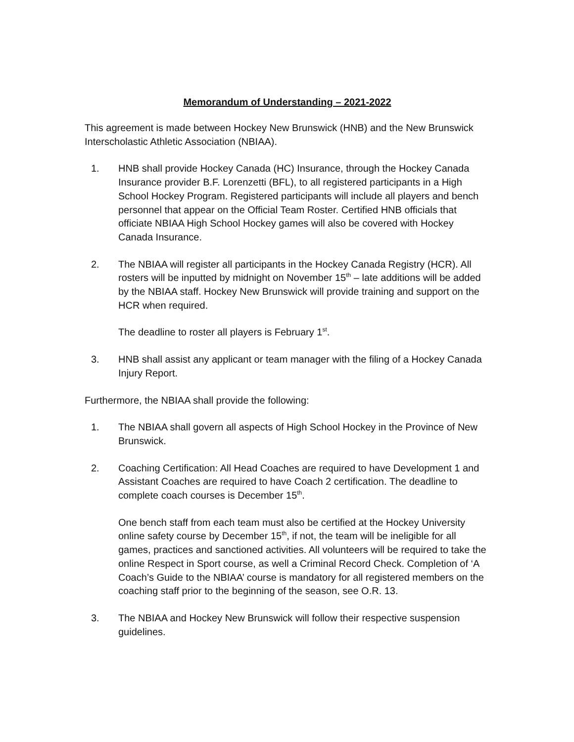Memorandum of Understanding – 2021-2022
This agreement is made between Hockey New Brunswick (HNB) and the New Brunswick Interscholastic Athletic Association (NBIAA).
1. HNB shall provide Hockey Canada (HC) Insurance, through the Hockey Canada Insurance provider B.F. Lorenzetti (BFL), to all registered participants in a High School Hockey Program. Registered participants will include all players and bench personnel that appear on the Official Team Roster. Certified HNB officials that officiate NBIAA High School Hockey games will also be covered with Hockey Canada Insurance.
2. The NBIAA will register all participants in the Hockey Canada Registry (HCR). All rosters will be inputted by midnight on November 15<sup>th</sup> – late additions will be added by the NBIAA staff. Hockey New Brunswick will provide training and support on the HCR when required.
The deadline to roster all players is February 1<sup>st</sup>.
3. HNB shall assist any applicant or team manager with the filing of a Hockey Canada Injury Report.
Furthermore, the NBIAA shall provide the following:
1. The NBIAA shall govern all aspects of High School Hockey in the Province of New Brunswick.
2. Coaching Certification: All Head Coaches are required to have Development 1 and Assistant Coaches are required to have Coach 2 certification. The deadline to complete coach courses is December 15<sup>th</sup>.
One bench staff from each team must also be certified at the Hockey University online safety course by December 15<sup>th</sup>, if not, the team will be ineligible for all games, practices and sanctioned activities. All volunteers will be required to take the online Respect in Sport course, as well a Criminal Record Check. Completion of ‘A Coach’s Guide to the NBIAA’ course is mandatory for all registered members on the coaching staff prior to the beginning of the season, see O.R. 13.
3. The NBIAA and Hockey New Brunswick will follow their respective suspension guidelines.